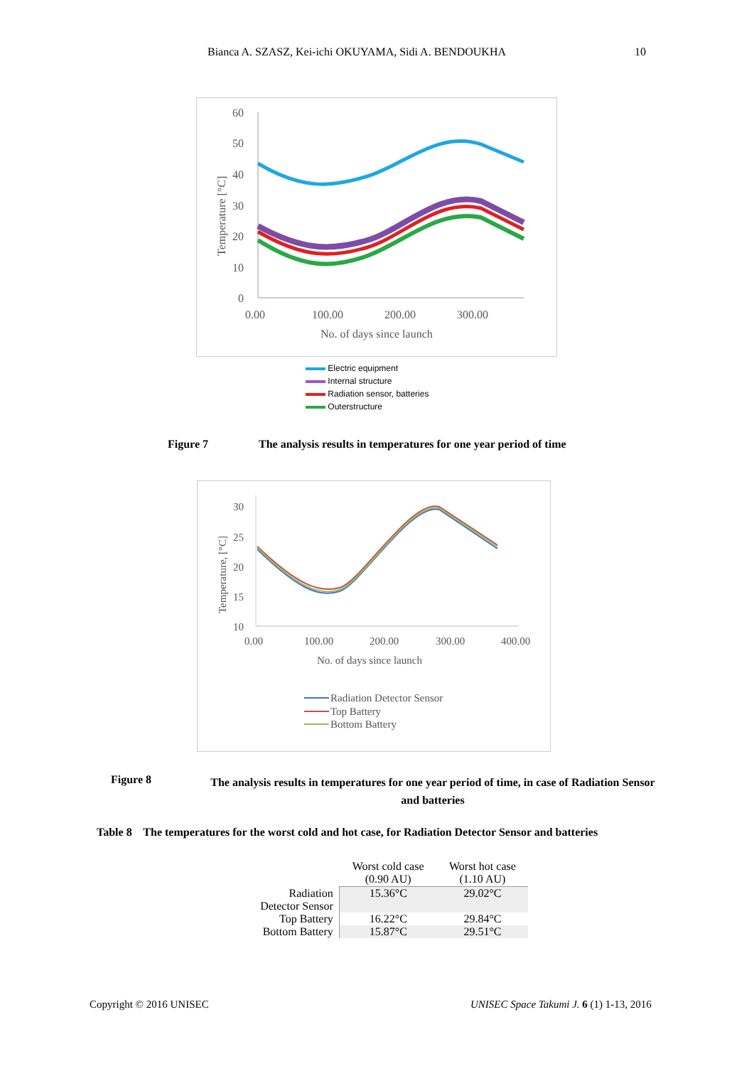Bianca A. SZASZ, Kei-ichi OKUYAMA, Sidi A. BENDOUKHA 10
60
50
40
30
20
10
0
0.00
100.00
200.00
300.00
No. of days since launch
Temperature [°C]
Electric equipment
Internal structure
Radiation sensor, batteries
Outerstructure
Figure 7
The analysis results in temperatures for one year period of time
30
25
20
15
10
0.00
100.00
200.00
300.00
400.00
No. of days since launch
Temperature, [°C]
Radiation Detector Sensor
Top Battery
Bottom Battery
Figure 8
The analysis results in temperatures for one year period of time, in case of Radiation Sensor and batteries
Table 8 The temperatures for the worst cold and hot case, for Radiation Detector Sensor and batteries
| | Worst cold case (0.90 AU) | Worst hot case (1.10 AU) |
| --- | --- | --- |
| Radiation Detector Sensor | 15.36°C | 29.02°C |
| Top Battery | 16.22°C | 29.84°C |
| Bottom Battery | 15.87°C | 29.51°C |
Copyright © 2016 UNISEC
UNISEC Space Takumi J. 6 (1) 1-13, 2016